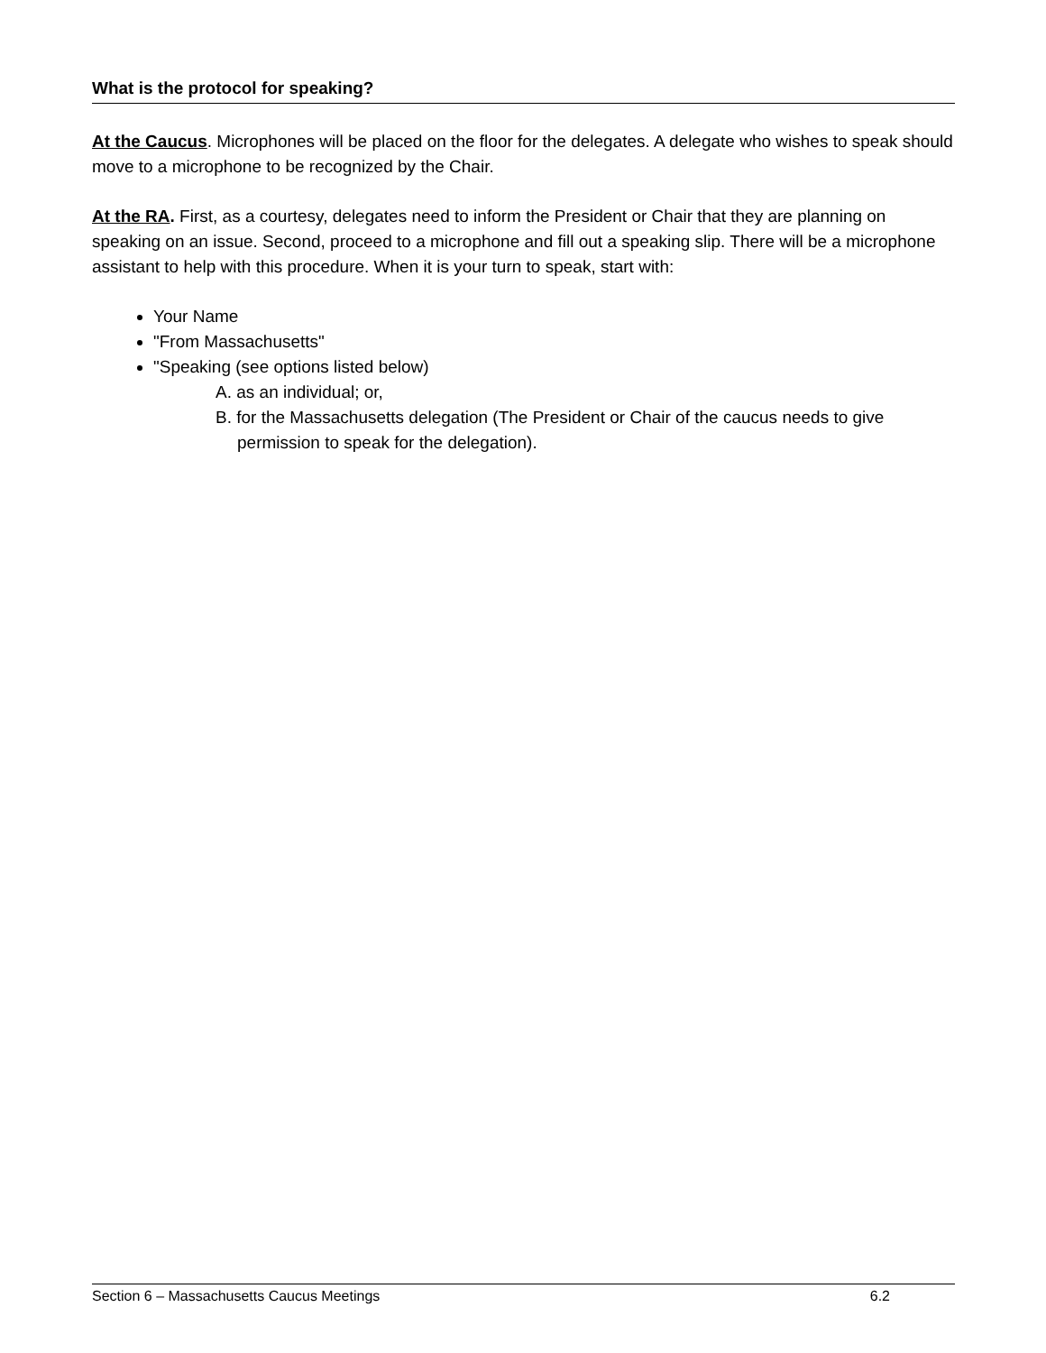What is the protocol for speaking?
At the Caucus. Microphones will be placed on the floor for the delegates. A delegate who wishes to speak should move to a microphone to be recognized by the Chair.
At the RA. First, as a courtesy, delegates need to inform the President or Chair that they are planning on speaking on an issue. Second, proceed to a microphone and fill out a speaking slip. There will be a microphone assistant to help with this procedure. When it is your turn to speak, start with:
Your Name
"From Massachusetts"
"Speaking (see options listed below)
A. as an individual; or,
B. for the Massachusetts delegation (The President or Chair of the caucus needs to give permission to speak for the delegation).
Section 6 – Massachusetts Caucus Meetings 6.2